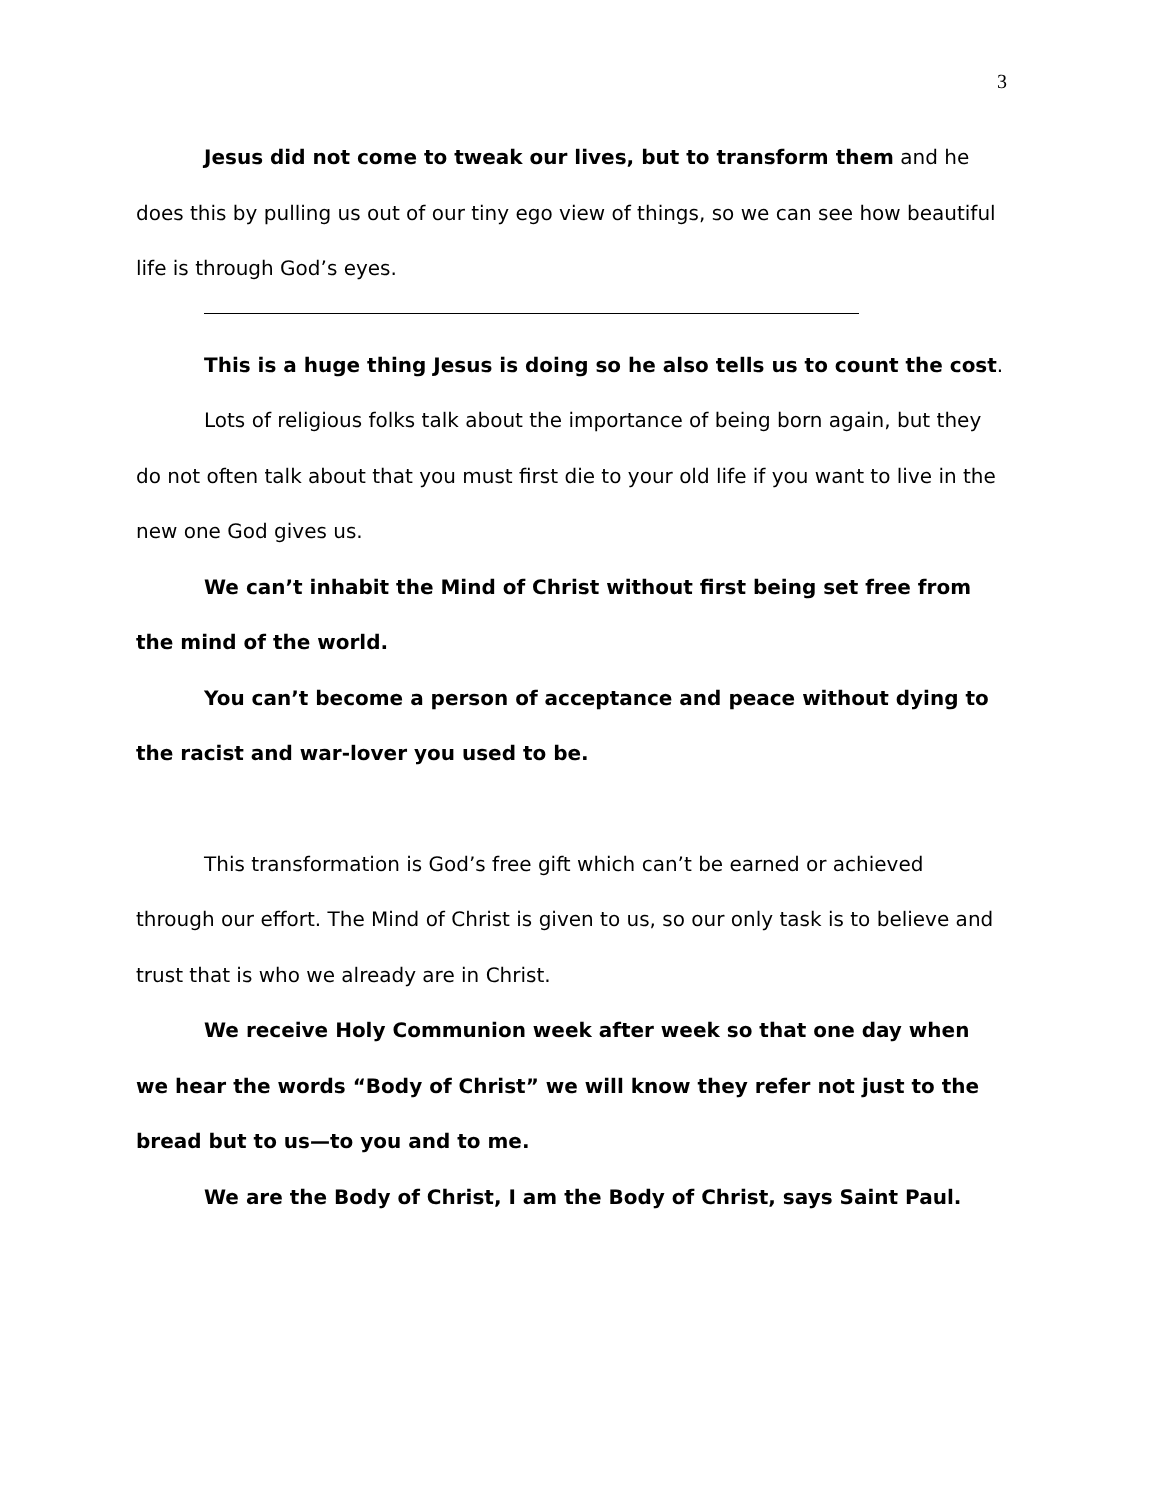3
Jesus did not come to tweak our lives, but to transform them and he does this by pulling us out of our tiny ego view of things, so we can see how beautiful life is through God’s eyes.
This is a huge thing Jesus is doing so he also tells us to count the cost.
Lots of religious folks talk about the importance of being born again, but they do not often talk about that you must first die to your old life if you want to live in the new one God gives us.
We can’t inhabit the Mind of Christ without first being set free from the mind of the world.
You can’t become a person of acceptance and peace without dying to the racist and war-lover you used to be.
This transformation is God’s free gift which can’t be earned or achieved through our effort. The Mind of Christ is given to us, so our only task is to believe and trust that is who we already are in Christ.
We receive Holy Communion week after week so that one day when we hear the words “Body of Christ” we will know they refer not just to the bread but to us—to you and to me.
We are the Body of Christ, I am the Body of Christ, says Saint Paul.